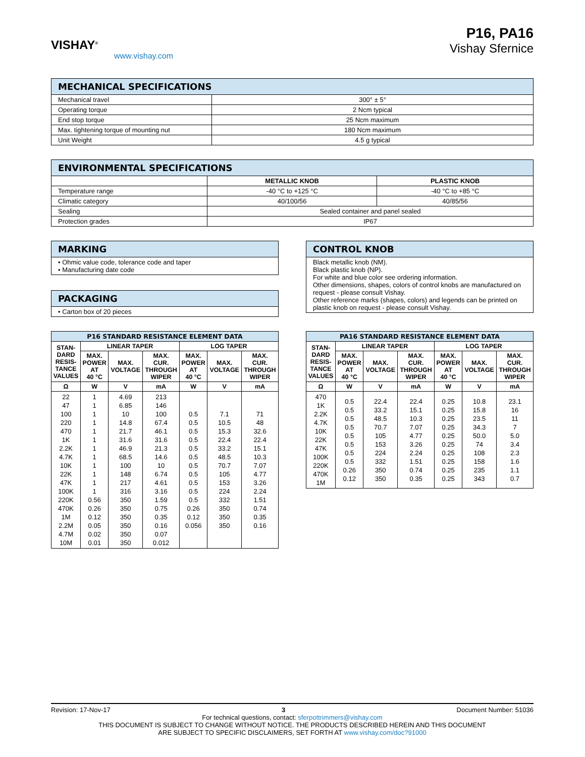VISHAY<sup>®</sup>
www.vishay.com
P16, PA16
Vishay Sfernice
| MECHANICAL SPECIFICATIONS | |
| --- | --- |
| Mechanical travel | 300° ± 5° |
| Operating torque | 2 Ncm typical |
| End stop torque | 25 Ncm maximum |
| Max. tightening torque of mounting nut | 180 Ncm maximum |
| Unit Weight | 4.5 g typical |
| ENVIRONMENTAL SPECIFICATIONS | | |
| --- | --- | --- |
| | METALLIC KNOB | PLASTIC KNOB |
| Temperature range | -40 °C to +125 °C | -40 °C to +85 °C |
| Climatic category | 40/100/56 | 40/85/56 |
| Sealing | Sealed container and panel sealed | |
| Protection grades | IP67 | |
| MARKING |
| --- |
| • Ohmic value code, tolerance code and taper • Manufacturing date code |
| PACKAGING |
| --- |
| • Carton box of 20 pieces |
| CONTROL KNOB |
| --- |
| Black metallic knob (NM). Black plastic knob (NP). For white and blue color see ordering information. Other dimensions, shapes, colors of control knobs are manufactured on request - please consult Vishay. Other reference marks (shapes, colors) and legends can be printed on plastic knob on request - please consult Vishay. |
| P16 STANDARD RESISTANCE ELEMENT DATA | | | | | | |
| --- | --- | --- | --- | --- | --- | --- |
| STAN- DARD RESIS- TANCE VALUES | LINEAR TAPER | | | LOG TAPER | | |
| | MAX. POWER AT 40 °C | MAX. VOLTAGE | MAX. CUR. THROUGH WIPER | MAX. POWER AT 40 °C | MAX. VOLTAGE | MAX. CUR. THROUGH WIPER |
| Ω | W | V | mA | W | V | mA |
| 22 47 100 220 470 1K 2.2K 4.7K 10K 22K 47K 100K 220K 470K 1M 2.2M 4.7M 10M | 1 1 1 1 1 1 1 1 1 1 1 1 0.56 0.26 0.12 0.05 0.02 0.01 | 4.69 6.85 10 14.8 21.7 31.6 46.9 68.5 100 148 217 316 350 350 350 350 350 350 | 213 146 100 67.4 46.1 31.6 21.3 14.6 10 6.74 4.61 3.16 1.59 0.75 0.35 0.16 0.07 0.012 | 0.5 0.5 0.5 0.5 0.5 0.5 0.5 0.5 0.5 0.5 0.5 0.26 0.12 0.056 | 7.1 10.5 15.3 22.4 33.2 48.5 70.7 105 153 224 332 350 350 350 | 71 48 32.6 22.4 15.1 10.3 7.07 4.77 3.26 2.24 1.51 0.74 0.35 0.16 |
| PA16 STANDARD RESISTANCE ELEMENT DATA | | | | | | |
| --- | --- | --- | --- | --- | --- | --- |
| STAN- DARD RESIS- TANCE VALUES | LINEAR TAPER | | | LOG TAPER | | |
| | MAX. POWER AT 40 °C | MAX. VOLTAGE | MAX. CUR. THROUGH WIPER | MAX. POWER AT 40 °C | MAX. VOLTAGE | MAX. CUR. THROUGH WIPER |
| Ω | W | V | mA | W | V | mA |
| 470 1K 2.2K 4.7K 10K 22K 47K 100K 220K 470K 1M | 0.5 0.5 0.5 0.5 0.5 0.5 0.5 0.5 0.26 0.12 | 22.4 33.2 48.5 70.7 105 153 224 332 350 350 | 22.4 15.1 10.3 7.07 4.77 3.26 2.24 1.51 0.74 0.35 | 0.25 0.25 0.25 0.25 0.25 0.25 0.25 0.25 0.25 0.25 | 10.8 15.8 23.5 34.3 50.0 74 108 158 235 343 | 23.1 16 11 7 5.0 3.4 2.3 1.6 1.1 0.7 |
Revision: 17-Nov-17 3 Document Number: 51036
For technical questions, contact: sferpottrimmers@vishay.com
THIS DOCUMENT IS SUBJECT TO CHANGE WITHOUT NOTICE. THE PRODUCTS DESCRIBED HEREIN AND THIS DOCUMENT
ARE SUBJECT TO SPECIFIC DISCLAIMERS, SET FORTH AT www.vishay.com/doc?91000